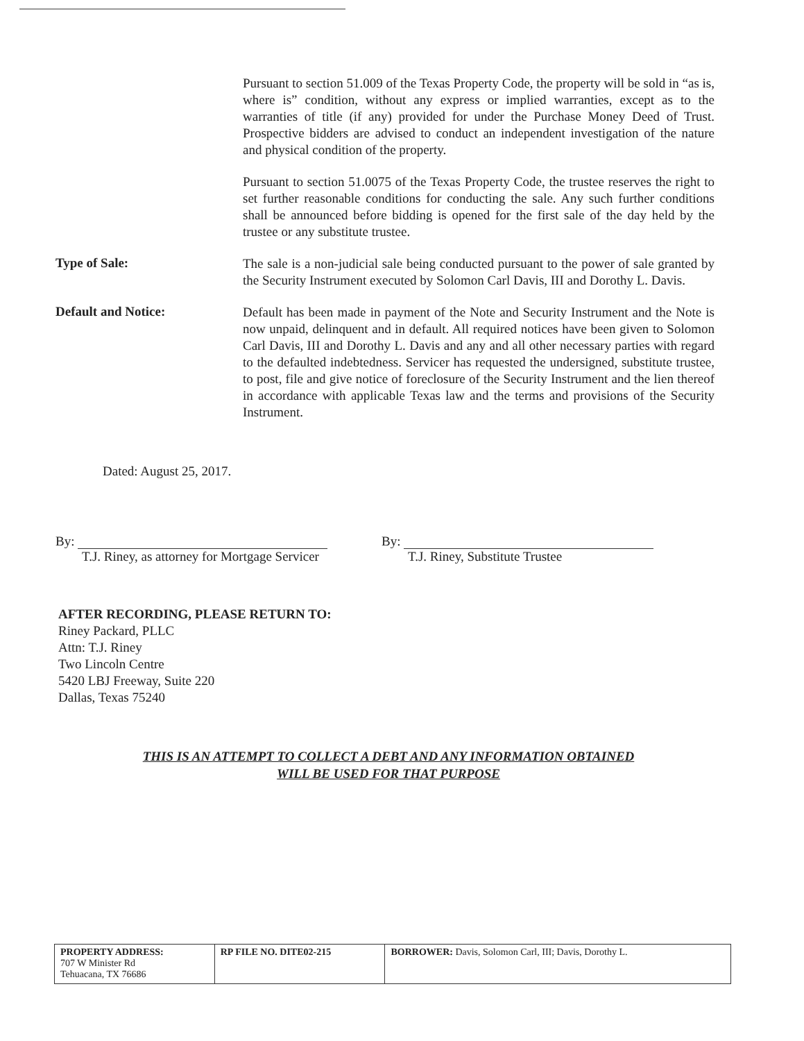Pursuant to section 51.009 of the Texas Property Code, the property will be sold in “as is, where is” condition, without any express or implied warranties, except as to the warranties of title (if any) provided for under the Purchase Money Deed of Trust. Prospective bidders are advised to conduct an independent investigation of the nature and physical condition of the property.
Pursuant to section 51.0075 of the Texas Property Code, the trustee reserves the right to set further reasonable conditions for conducting the sale. Any such further conditions shall be announced before bidding is opened for the first sale of the day held by the trustee or any substitute trustee.
Type of Sale:
The sale is a non-judicial sale being conducted pursuant to the power of sale granted by the Security Instrument executed by Solomon Carl Davis, III and Dorothy L. Davis.
Default and Notice:
Default has been made in payment of the Note and Security Instrument and the Note is now unpaid, delinquent and in default. All required notices have been given to Solomon Carl Davis, III and Dorothy L. Davis and any and all other necessary parties with regard to the defaulted indebtedness. Servicer has requested the undersigned, substitute trustee, to post, file and give notice of foreclosure of the Security Instrument and the lien thereof in accordance with applicable Texas law and the terms and provisions of the Security Instrument.
Dated: August 25, 2017.
By:
T.J. Riney, as attorney for Mortgage Servicer
By:
T.J. Riney, Substitute Trustee
AFTER RECORDING, PLEASE RETURN TO:
Riney Packard, PLLC
Attn: T.J. Riney
Two Lincoln Centre
5420 LBJ Freeway, Suite 220
Dallas, Texas 75240
THIS IS AN ATTEMPT TO COLLECT A DEBT AND ANY INFORMATION OBTAINED
WILL BE USED FOR THAT PURPOSE
| PROPERTY ADDRESS: 707 W Minister Rd Tehuacana, TX 76686 | RP FILE NO. DITE02-215 | BORROWER: Davis, Solomon Carl, III; Davis, Dorothy L. |